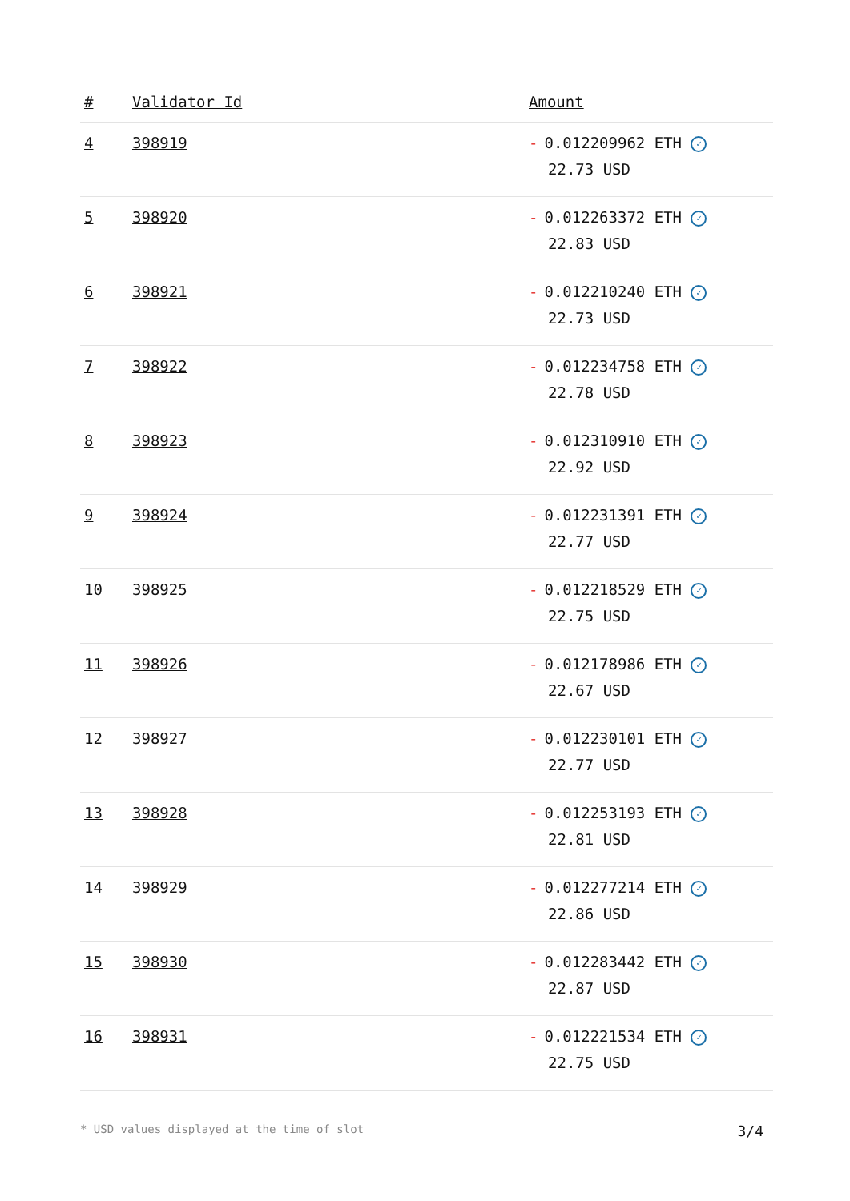| # | Validator Id | Amount |
| --- | --- | --- |
| 4 | 398919 | - 0.012209962 ETH ✓ 22.73 USD |
| 5 | 398920 | - 0.012263372 ETH ✓ 22.83 USD |
| 6 | 398921 | - 0.012210240 ETH ✓ 22.73 USD |
| 7 | 398922 | - 0.012234758 ETH ✓ 22.78 USD |
| 8 | 398923 | - 0.012310910 ETH ✓ 22.92 USD |
| 9 | 398924 | - 0.012231391 ETH ✓ 22.77 USD |
| 10 | 398925 | - 0.012218529 ETH ✓ 22.75 USD |
| 11 | 398926 | - 0.012178986 ETH ✓ 22.67 USD |
| 12 | 398927 | - 0.012230101 ETH ✓ 22.77 USD |
| 13 | 398928 | - 0.012253193 ETH ✓ 22.81 USD |
| 14 | 398929 | - 0.012277214 ETH ✓ 22.86 USD |
| 15 | 398930 | - 0.012283442 ETH ✓ 22.87 USD |
| 16 | 398931 | - 0.012221534 ETH ✓ 22.75 USD |
* USD values displayed at the time of slot 3/4